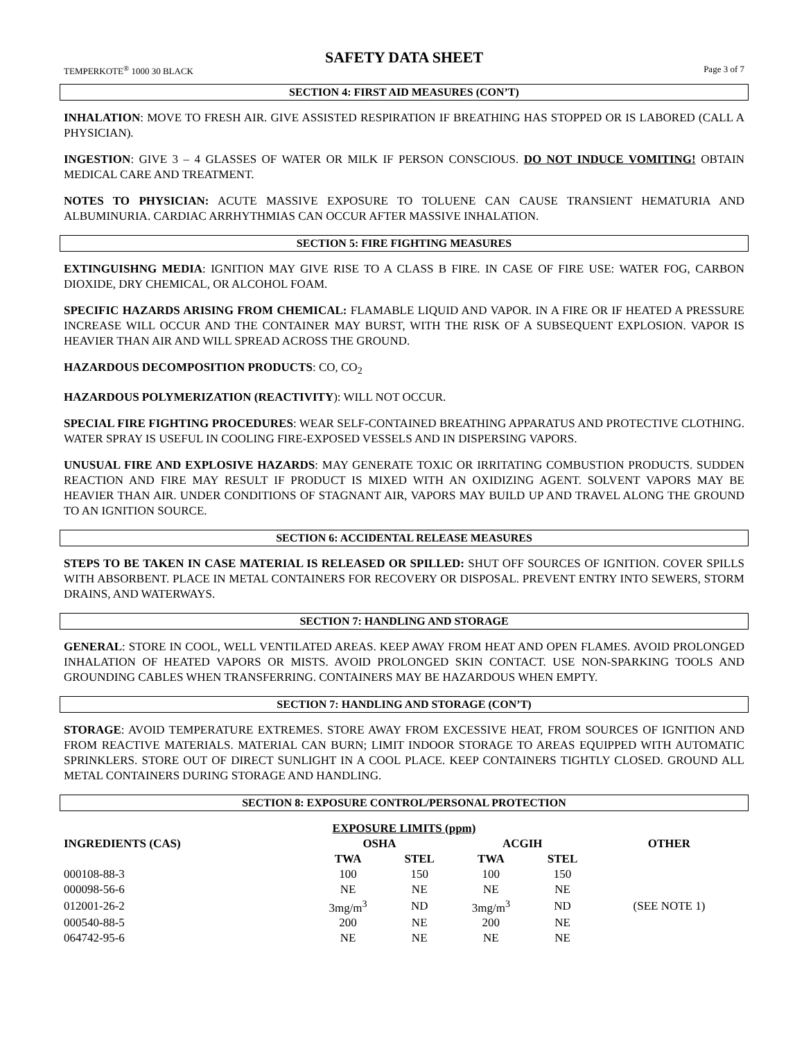SAFETY DATA SHEET
TEMPERKOTE<sup>®</sup> 1000 30 BLACK Page 3 of 7
SECTION 4: FIRST AID MEASURES (CON’T)
INHALATION: MOVE TO FRESH AIR. GIVE ASSISTED RESPIRATION IF BREATHING HAS STOPPED OR IS LABORED (CALL A PHYSICIAN).
INGESTION: GIVE 3 – 4 GLASSES OF WATER OR MILK IF PERSON CONSCIOUS. DO NOT INDUCE VOMITING! OBTAIN MEDICAL CARE AND TREATMENT.
NOTES TO PHYSICIAN: ACUTE MASSIVE EXPOSURE TO TOLUENE CAN CAUSE TRANSIENT HEMATURIA AND ALBUMINURIA. CARDIAC ARRHYTHMIAS CAN OCCUR AFTER MASSIVE INHALATION.
SECTION 5: FIRE FIGHTING MEASURES
EXTINGUISHNG MEDIA: IGNITION MAY GIVE RISE TO A CLASS B FIRE. IN CASE OF FIRE USE: WATER FOG, CARBON DIOXIDE, DRY CHEMICAL, OR ALCOHOL FOAM.
SPECIFIC HAZARDS ARISING FROM CHEMICAL: FLAMABLE LIQUID AND VAPOR. IN A FIRE OR IF HEATED A PRESSURE INCREASE WILL OCCUR AND THE CONTAINER MAY BURST, WITH THE RISK OF A SUBSEQUENT EXPLOSION. VAPOR IS HEAVIER THAN AIR AND WILL SPREAD ACROSS THE GROUND.
HAZARDOUS DECOMPOSITION PRODUCTS: CO, CO<sub>2</sub>
HAZARDOUS POLYMERIZATION (REACTIVITY): WILL NOT OCCUR.
SPECIAL FIRE FIGHTING PROCEDURES: WEAR SELF-CONTAINED BREATHING APPARATUS AND PROTECTIVE CLOTHING. WATER SPRAY IS USEFUL IN COOLING FIRE-EXPOSED VESSELS AND IN DISPERSING VAPORS.
UNUSUAL FIRE AND EXPLOSIVE HAZARDS: MAY GENERATE TOXIC OR IRRITATING COMBUSTION PRODUCTS. SUDDEN REACTION AND FIRE MAY RESULT IF PRODUCT IS MIXED WITH AN OXIDIZING AGENT. SOLVENT VAPORS MAY BE HEAVIER THAN AIR. UNDER CONDITIONS OF STAGNANT AIR, VAPORS MAY BUILD UP AND TRAVEL ALONG THE GROUND TO AN IGNITION SOURCE.
SECTION 6: ACCIDENTAL RELEASE MEASURES
STEPS TO BE TAKEN IN CASE MATERIAL IS RELEASED OR SPILLED: SHUT OFF SOURCES OF IGNITION. COVER SPILLS WITH ABSORBENT. PLACE IN METAL CONTAINERS FOR RECOVERY OR DISPOSAL. PREVENT ENTRY INTO SEWERS, STORM DRAINS, AND WATERWAYS.
SECTION 7: HANDLING AND STORAGE
GENERAL: STORE IN COOL, WELL VENTILATED AREAS. KEEP AWAY FROM HEAT AND OPEN FLAMES. AVOID PROLONGED INHALATION OF HEATED VAPORS OR MISTS. AVOID PROLONGED SKIN CONTACT. USE NON-SPARKING TOOLS AND GROUNDING CABLES WHEN TRANSFERRING. CONTAINERS MAY BE HAZARDOUS WHEN EMPTY.
SECTION 7: HANDLING AND STORAGE (CON’T)
STORAGE: AVOID TEMPERATURE EXTREMES. STORE AWAY FROM EXCESSIVE HEAT, FROM SOURCES OF IGNITION AND FROM REACTIVE MATERIALS. MATERIAL CAN BURN; LIMIT INDOOR STORAGE TO AREAS EQUIPPED WITH AUTOMATIC SPRINKLERS. STORE OUT OF DIRECT SUNLIGHT IN A COOL PLACE. KEEP CONTAINERS TIGHTLY CLOSED. GROUND ALL METAL CONTAINERS DURING STORAGE AND HANDLING.
SECTION 8: EXPOSURE CONTROL/PERSONAL PROTECTION
| EXPOSURE LIMITS (ppm) | | | | | | |
| --- | --- | --- | --- | --- | --- | --- |
| INGREDIENTS (CAS) | OSHA | | | ACGIH | | OTHER |
| | TWA | STEL | | TWA | STEL | |
| 000108-88-3 | 100 | 150 | | 100 | 150 | |
| 000098-56-6 | NE | NE | | NE | NE | |
| 012001-26-2 | 3mg/m<sup>3</sup> | ND | | 3mg/m<sup>3</sup> | ND | (SEE NOTE 1) |
| 000540-88-5 | 200 | NE | | 200 | NE | |
| 064742-95-6 | NE | NE | | NE | NE | |